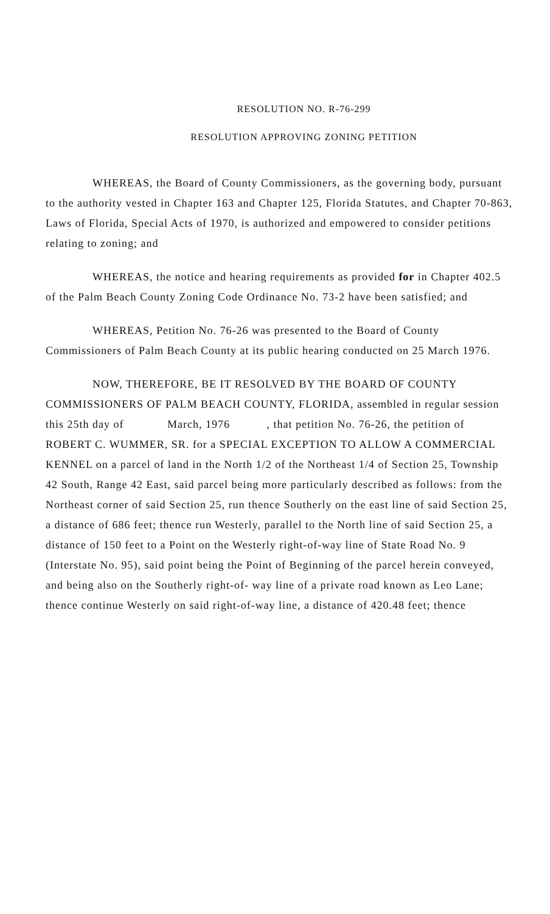RESOLUTION NO. R-76-299
RESOLUTION APPROVING ZONING PETITION
WHEREAS, the Board of County Commissioners, as the governing body, pursuant to the authority vested in Chapter 163 and Chapter 125, Florida Statutes, and Chapter 70-863, Laws of Florida, Special Acts of 1970, is authorized and empowered to consider petitions relating to zoning; and
WHEREAS, the notice and hearing requirements as provided for in Chapter 402.5 of the Palm Beach County Zoning Code Ordinance No. 73-2 have been satisfied; and
WHEREAS, Petition No. 76-26 was presented to the Board of County Commissioners of Palm Beach County at its public hearing conducted on 25 March 1976.
NOW, THEREFORE, BE IT RESOLVED BY THE BOARD OF COUNTY COMMISSIONERS OF PALM BEACH COUNTY, FLORIDA, assembled in regular session this 25th day of March, 1976 , that petition No. 76-26, the petition of ROBERT C. WUMMER, SR. for a SPECIAL EXCEPTION TO ALLOW A COMMERCIAL KENNEL on a parcel of land in the North 1/2 of the Northeast 1/4 of Section 25, Township 42 South, Range 42 East, said parcel being more particularly described as follows: from the Northeast corner of said Section 25, run thence Southerly on the east line of said Section 25, a distance of 686 feet; thence run Westerly, parallel to the North line of said Section 25, a distance of 150 feet to a Point on the Westerly right-of-way line of State Road No. 9 (Interstate No. 95), said point being the Point of Beginning of the parcel herein conveyed, and being also on the Southerly right-of- way line of a private road known as Leo Lane; thence continue Westerly on said right-of-way line, a distance of 420.48 feet; thence